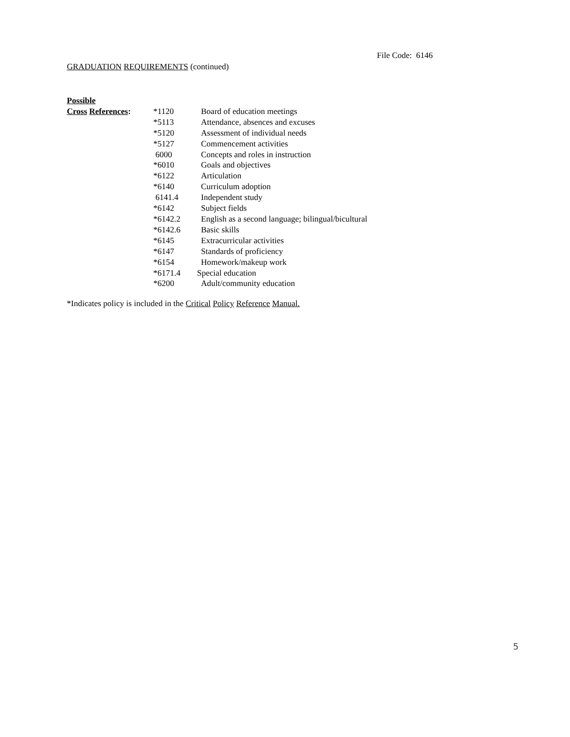File Code: 6146
GRADUATION REQUIREMENTS (continued)
| Possible | | |
| Cross References : | *1120 | Board of education meetings |
| | *5113 | Attendance, absences and excuses |
| | *5120 | Assessment of individual needs |
| | *5127 | Commencement activities |
| | 6000 | Concepts and roles in instruction |
| | *6010 | Goals and objectives |
| | *6122 | Articulation |
| | *6140 | Curriculum adoption |
| | 6141.4 | Independent study |
| | *6142 | Subject fields |
| | *6142.2 | English as a second language; bilingual/bicultural |
| | *6142.6 | Basic skills |
| | *6145 | Extracurricular activities |
| | *6147 | Standards of proficiency |
| | *6154 | Homework/makeup work |
| | *6171.4 | Special education |
| | *6200 | Adult/community education |
*Indicates policy is included in the Critical Policy Reference Manual.
5